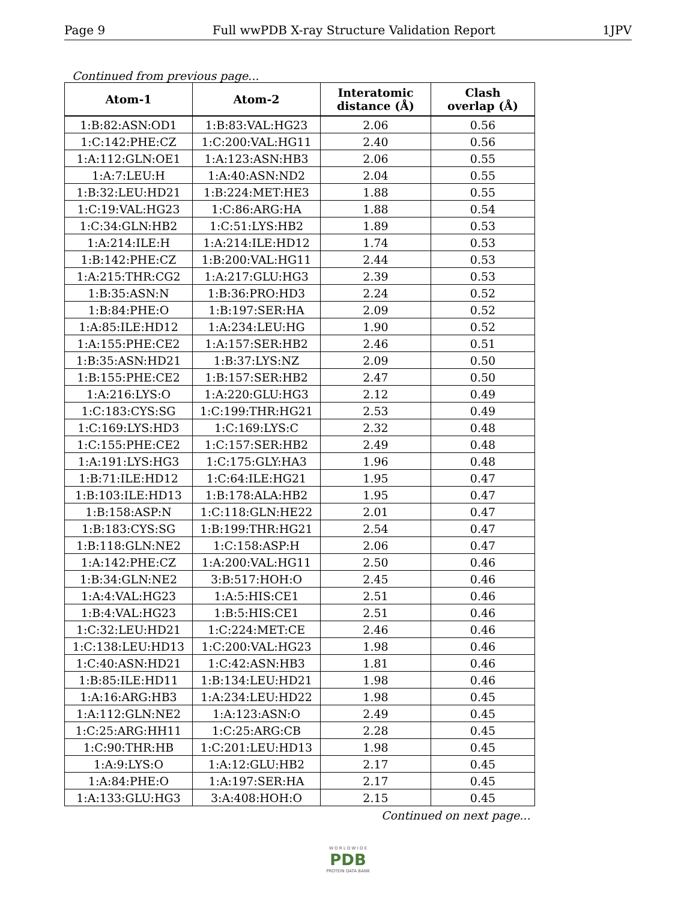Page 9 Full wwPDB X-ray Structure Validation Report 1JPV
Continued from previous page...
| Atom-1 | Atom-2 | Interatomic distance (Å) | Clash overlap (Å) |
| --- | --- | --- | --- |
| 1:B:82:ASN:OD1 | 1:B:83:VAL:HG23 | 2.06 | 0.56 |
| 1:C:142:PHE:CZ | 1:C:200:VAL:HG11 | 2.40 | 0.56 |
| 1:A:112:GLN:OE1 | 1:A:123:ASN:HB3 | 2.06 | 0.55 |
| 1:A:7:LEU:H | 1:A:40:ASN:ND2 | 2.04 | 0.55 |
| 1:B:32:LEU:HD21 | 1:B:224:MET:HE3 | 1.88 | 0.55 |
| 1:C:19:VAL:HG23 | 1:C:86:ARG:HA | 1.88 | 0.54 |
| 1:C:34:GLN:HB2 | 1:C:51:LYS:HB2 | 1.89 | 0.53 |
| 1:A:214:ILE:H | 1:A:214:ILE:HD12 | 1.74 | 0.53 |
| 1:B:142:PHE:CZ | 1:B:200:VAL:HG11 | 2.44 | 0.53 |
| 1:A:215:THR:CG2 | 1:A:217:GLU:HG3 | 2.39 | 0.53 |
| 1:B:35:ASN:N | 1:B:36:PRO:HD3 | 2.24 | 0.52 |
| 1:B:84:PHE:O | 1:B:197:SER:HA | 2.09 | 0.52 |
| 1:A:85:ILE:HD12 | 1:A:234:LEU:HG | 1.90 | 0.52 |
| 1:A:155:PHE:CE2 | 1:A:157:SER:HB2 | 2.46 | 0.51 |
| 1:B:35:ASN:HD21 | 1:B:37:LYS:NZ | 2.09 | 0.50 |
| 1:B:155:PHE:CE2 | 1:B:157:SER:HB2 | 2.47 | 0.50 |
| 1:A:216:LYS:O | 1:A:220:GLU:HG3 | 2.12 | 0.49 |
| 1:C:183:CYS:SG | 1:C:199:THR:HG21 | 2.53 | 0.49 |
| 1:C:169:LYS:HD3 | 1:C:169:LYS:C | 2.32 | 0.48 |
| 1:C:155:PHE:CE2 | 1:C:157:SER:HB2 | 2.49 | 0.48 |
| 1:A:191:LYS:HG3 | 1:C:175:GLY:HA3 | 1.96 | 0.48 |
| 1:B:71:ILE:HD12 | 1:C:64:ILE:HG21 | 1.95 | 0.47 |
| 1:B:103:ILE:HD13 | 1:B:178:ALA:HB2 | 1.95 | 0.47 |
| 1:B:158:ASP:N | 1:C:118:GLN:HE22 | 2.01 | 0.47 |
| 1:B:183:CYS:SG | 1:B:199:THR:HG21 | 2.54 | 0.47 |
| 1:B:118:GLN:NE2 | 1:C:158:ASP:H | 2.06 | 0.47 |
| 1:A:142:PHE:CZ | 1:A:200:VAL:HG11 | 2.50 | 0.46 |
| 1:B:34:GLN:NE2 | 3:B:517:HOH:O | 2.45 | 0.46 |
| 1:A:4:VAL:HG23 | 1:A:5:HIS:CE1 | 2.51 | 0.46 |
| 1:B:4:VAL:HG23 | 1:B:5:HIS:CE1 | 2.51 | 0.46 |
| 1:C:32:LEU:HD21 | 1:C:224:MET:CE | 2.46 | 0.46 |
| 1:C:138:LEU:HD13 | 1:C:200:VAL:HG23 | 1.98 | 0.46 |
| 1:C:40:ASN:HD21 | 1:C:42:ASN:HB3 | 1.81 | 0.46 |
| 1:B:85:ILE:HD11 | 1:B:134:LEU:HD21 | 1.98 | 0.46 |
| 1:A:16:ARG:HB3 | 1:A:234:LEU:HD22 | 1.98 | 0.45 |
| 1:A:112:GLN:NE2 | 1:A:123:ASN:O | 2.49 | 0.45 |
| 1:C:25:ARG:HH11 | 1:C:25:ARG:CB | 2.28 | 0.45 |
| 1:C:90:THR:HB | 1:C:201:LEU:HD13 | 1.98 | 0.45 |
| 1:A:9:LYS:O | 1:A:12:GLU:HB2 | 2.17 | 0.45 |
| 1:A:84:PHE:O | 1:A:197:SER:HA | 2.17 | 0.45 |
| 1:A:133:GLU:HG3 | 3:A:408:HOH:O | 2.15 | 0.45 |
Continued on next page...
W O R L D W I D E
PDB
PROTEIN DATA BANK